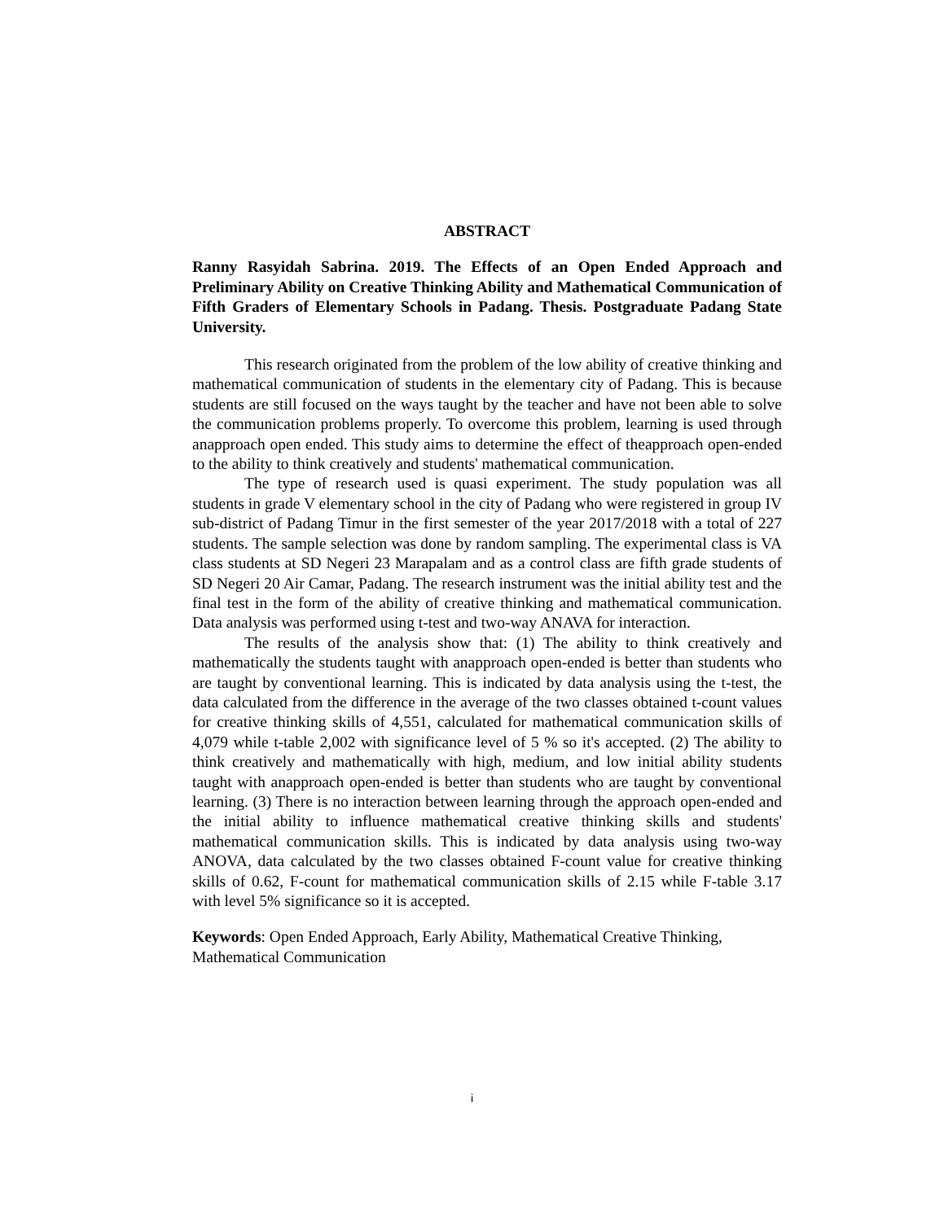ABSTRACT
Ranny Rasyidah Sabrina. 2019. The Effects of an Open Ended Approach and Preliminary Ability on Creative Thinking Ability and Mathematical Communication of Fifth Graders of Elementary Schools in Padang. Thesis. Postgraduate Padang State University.
This research originated from the problem of the low ability of creative thinking and mathematical communication of students in the elementary city of Padang. This is because students are still focused on the ways taught by the teacher and have not been able to solve the communication problems properly. To overcome this problem, learning is used through anapproach open ended. This study aims to determine the effect of theapproach open-ended to the ability to think creatively and students' mathematical communication.
The type of research used is quasi experiment. The study population was all students in grade V elementary school in the city of Padang who were registered in group IV sub-district of Padang Timur in the first semester of the year 2017/2018 with a total of 227 students. The sample selection was done by random sampling. The experimental class is VA class students at SD Negeri 23 Marapalam and as a control class are fifth grade students of SD Negeri 20 Air Camar, Padang. The research instrument was the initial ability test and the final test in the form of the ability of creative thinking and mathematical communication. Data analysis was performed using t-test and two-way ANAVA for interaction.
The results of the analysis show that: (1) The ability to think creatively and mathematically the students taught with anapproach open-ended is better than students who are taught by conventional learning. This is indicated by data analysis using the t-test, the data calculated from the difference in the average of the two classes obtained t-count values for creative thinking skills of 4,551, calculated for mathematical communication skills of 4,079 while t-table 2,002 with significance level of 5 % so it's accepted. (2) The ability to think creatively and mathematically with high, medium, and low initial ability students taught with anapproach open-ended is better than students who are taught by conventional learning. (3) There is no interaction between learning through the approach open-ended and the initial ability to influence mathematical creative thinking skills and students' mathematical communication skills. This is indicated by data analysis using two-way ANOVA, data calculated by the two classes obtained F-count value for creative thinking skills of 0.62, F-count for mathematical communication skills of 2.15 while F-table 3.17 with level 5% significance so it is accepted.
Keywords: Open Ended Approach, Early Ability, Mathematical Creative Thinking, Mathematical Communication
i